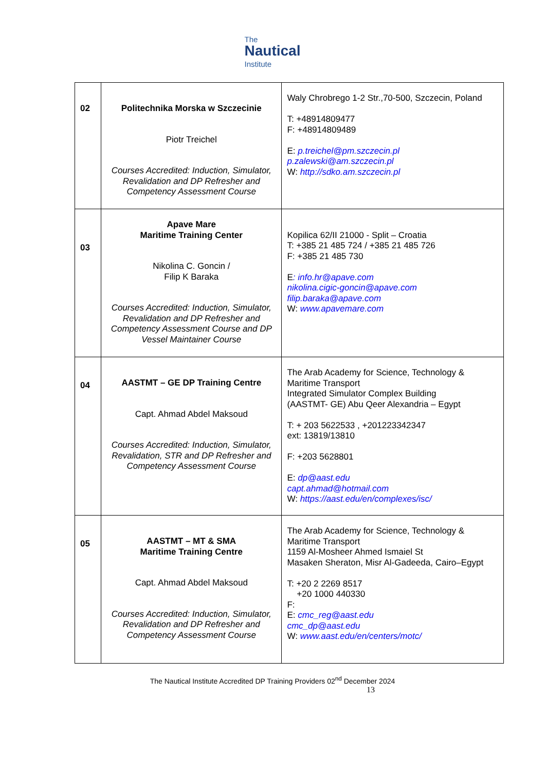The
Nautical
Institute
| 02 | Politechnika Morska w Szczecinie Piotr Treichel Courses Accredited: Induction, Simulator, Revalidation and DP Refresher and Competency Assessment Course | Waly Chrobrego 1-2 Str.,70-500, Szczecin, Poland T: +48914809477 F: +48914809489 E: p.treichel@pm.szczecin.pl p.zalewski@am.szczecin.pl W: http://sdko.am.szczecin.pl |
| 03 | Apave Mare Maritime Training Center Nikolina C. Goncin / Filip K Baraka Courses Accredited: Induction, Simulator, Revalidation and DP Refresher and Competency Assessment Course and DP Vessel Maintainer Course | Kopilica 62/II 21000 - Split – Croatia T: +385 21 485 724 / +385 21 485 726 F: +385 21 485 730 E : info.hr@apave.com nikolina.cigic-goncin@apave.com filip.baraka@apave.com W: www.apavemare.com |
| 04 | AASTMT – GE DP Training Centre Capt. Ahmad Abdel Maksoud Courses Accredited: Induction, Simulator, Revalidation, STR and DP Refresher and Competency Assessment Course | The Arab Academy for Science, Technology & Maritime Transport Integrated Simulator Complex Building (AASTMT- GE) Abu Qeer Alexandria – Egypt T: + 203 5622533 , +201223342347 ext: 13819/13810 F: +203 5628801 E: dp@aast.edu capt.ahmad@hotmail.com W: https://aast.edu/en/complexes/isc/ |
| 05 | AASTMT – MT & SMA Maritime Training Centre Capt. Ahmad Abdel Maksoud Courses Accredited: Induction, Simulator, Revalidation and DP Refresher and Competency Assessment Course | The Arab Academy for Science, Technology & Maritime Transport 1159 Al-Mosheer Ahmed Ismaiel St Masaken Sheraton, Misr Al-Gadeeda, Cairo–Egypt T: +20 2 2269 8517 +20 1000 440330 F: E: cmc_reg@aast.edu cmc_dp@aast.edu W: www.aast.edu/en/centers/motc/ |
The Nautical Institute Accredited DP Training Providers 02<sup>nd</sup> December 2024
13